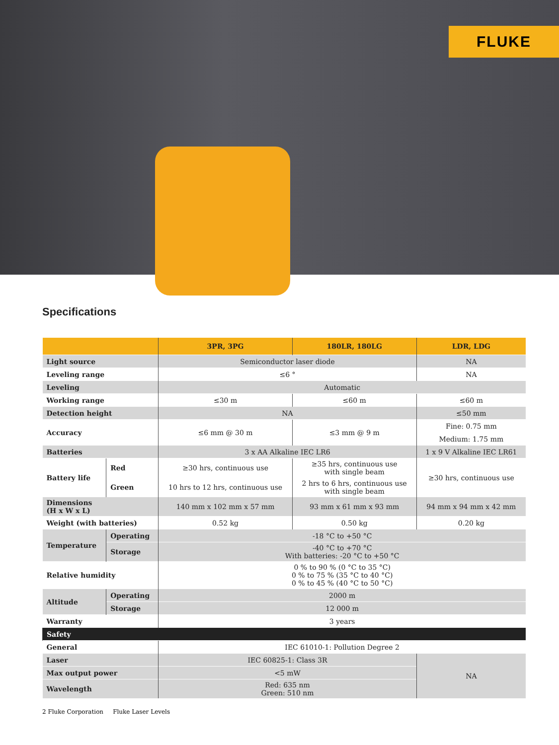FLUKE
Specifications
| | | 3PR, 3PG | 180LR, 180LG | LDR, LDG |
| --- | --- | --- | --- | --- |
| Light source | | Semiconductor laser diode | | NA |
| Leveling range | | ≤6 ° | | NA |
| Leveling | | Automatic | | |
| Working range | | ≤30 m | ≤60 m | ≤60 m |
| Detection height | | NA | | ≤50 mm |
| Accuracy | | ≤6 mm @ 30 m | ≤3 mm @ 9 m | Fine: 0.75 mm |
| | | | | Medium: 1.75 mm |
| Batteries | | 3 x AA Alkaline IEC LR6 | | 1 x 9 V Alkaline IEC LR61 |
| Battery life | Red | ≥30 hrs, continuous use | ≥35 hrs, continuous use with single beam | ≥30 hrs, continuous use |
| | Green | 10 hrs to 12 hrs, continuous use | 2 hrs to 6 hrs, continuous use with single beam | |
| Dimensions (H x W x L) | | 140 mm x 102 mm x 57 mm | 93 mm x 61 mm x 93 mm | 94 mm x 94 mm x 42 mm |
| Weight (with batteries) | | 0.52 kg | 0.50 kg | 0.20 kg |
| Temperature | Operating | -18 °C to +50 °C | | |
| | Storage | -40 °C to +70 °C With batteries: -20 °C to +50 °C | | |
| Relative humidity | | 0 % to 90 % (0 °C to 35 °C) 0 % to 75 % (35 °C to 40 °C) 0 % to 45 % (40 °C to 50 °C) | | |
| Altitude | Operating | 2000 m | | |
| | Storage | 12 000 m | | |
| Warranty | | 3 years | | |
| Safety | | | | |
| General | | IEC 61010-1: Pollution Degree 2 | | |
| Laser | | IEC 60825-1: Class 3R | | NA |
| Max output power | | <5 mW | | |
| Wavelength | | Red: 635 nm Green: 510 nm | | |
2 Fluke Corporation Fluke Laser Levels